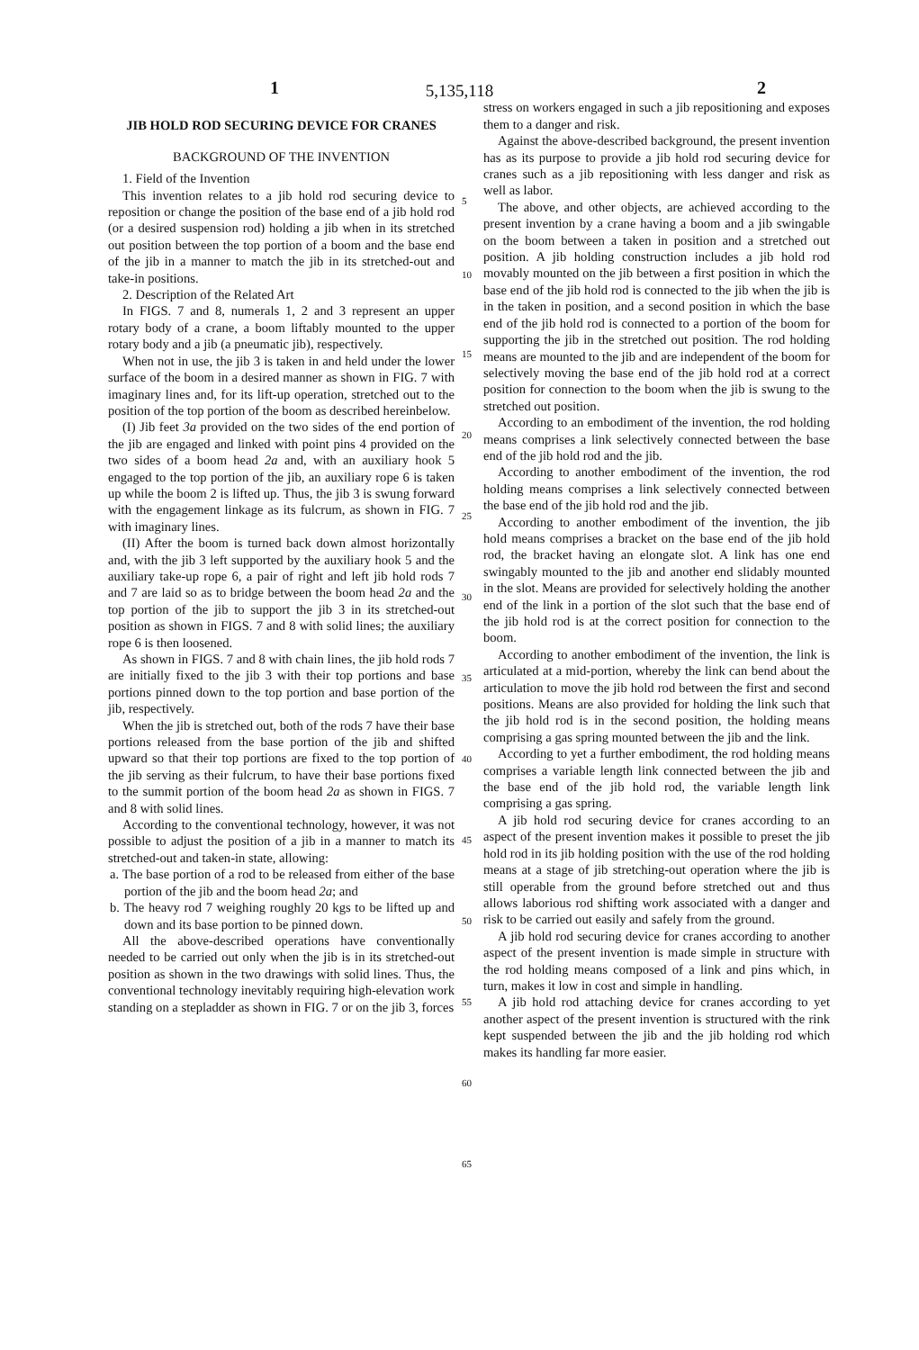5,135,118
1 2
JIB HOLD ROD SECURING DEVICE FOR CRANES
BACKGROUND OF THE INVENTION
1. Field of the Invention
This invention relates to a jib hold rod securing device to reposition or change the position of the base end of a jib hold rod (or a desired suspension rod) holding a jib when in its stretched out position between the top portion of a boom and the base end of the jib in a manner to match the jib in its stretched-out and take-in positions.
2. Description of the Related Art
In FIGS. 7 and 8, numerals 1, 2 and 3 represent an upper rotary body of a crane, a boom liftably mounted to the upper rotary body and a jib (a pneumatic jib), respectively.
When not in use, the jib 3 is taken in and held under the lower surface of the boom in a desired manner as shown in FIG. 7 with imaginary lines and, for its lift-up operation, stretched out to the position of the top portion of the boom as described hereinbelow.
(I) Jib feet 3a provided on the two sides of the end portion of the jib are engaged and linked with point pins 4 provided on the two sides of a boom head 2a and, with an auxiliary hook 5 engaged to the top portion of the jib, an auxiliary rope 6 is taken up while the boom 2 is lifted up. Thus, the jib 3 is swung forward with the engagement linkage as its fulcrum, as shown in FIG. 7 with imaginary lines.
(II) After the boom is turned back down almost horizontally and, with the jib 3 left supported by the auxiliary hook 5 and the auxiliary take-up rope 6, a pair of right and left jib hold rods 7 and 7 are laid so as to bridge between the boom head 2a and the top portion of the jib to support the jib 3 in its stretched-out position as shown in FIGS. 7 and 8 with solid lines; the auxiliary rope 6 is then loosened.
As shown in FIGS. 7 and 8 with chain lines, the jib hold rods 7 are initially fixed to the jib 3 with their top portions and base portions pinned down to the top portion and base portion of the jib, respectively.
When the jib is stretched out, both of the rods 7 have their base portions released from the base portion of the jib and shifted upward so that their top portions are fixed to the top portion of the jib serving as their fulcrum, to have their base portions fixed to the summit portion of the boom head 2a as shown in FIGS. 7 and 8 with solid lines.
According to the conventional technology, however, it was not possible to adjust the position of a jib in a manner to match its stretched-out and taken-in state, allowing:
a. The base portion of a rod to be released from either of the base portion of the jib and the boom head 2a; and
b. The heavy rod 7 weighing roughly 20 kgs to be lifted up and down and its base portion to be pinned down.
All the above-described operations have conventionally needed to be carried out only when the jib is in its stretched-out position as shown in the two drawings with solid lines. Thus, the conventional technology inevitably requiring high-elevation work standing on a stepladder as shown in FIG. 7 or on the jib 3, forces
5
10
15
20
25
30
35
40
45
50
55
60
65
stress on workers engaged in such a jib repositioning and exposes them to a danger and risk.
Against the above-described background, the present invention has as its purpose to provide a jib hold rod securing device for cranes such as a jib repositioning with less danger and risk as well as labor.
The above, and other objects, are achieved according to the present invention by a crane having a boom and a jib swingable on the boom between a taken in position and a stretched out position. A jib holding construction includes a jib hold rod movably mounted on the jib between a first position in which the base end of the jib hold rod is connected to the jib when the jib is in the taken in position, and a second position in which the base end of the jib hold rod is connected to a portion of the boom for supporting the jib in the stretched out position. The rod holding means are mounted to the jib and are independent of the boom for selectively moving the base end of the jib hold rod at a correct position for connection to the boom when the jib is swung to the stretched out position.
According to an embodiment of the invention, the rod holding means comprises a link selectively connected between the base end of the jib hold rod and the jib.
According to another embodiment of the invention, the rod holding means comprises a link selectively connected between the base end of the jib hold rod and the jib.
According to another embodiment of the invention, the jib hold means comprises a bracket on the base end of the jib hold rod, the bracket having an elongate slot. A link has one end swingably mounted to the jib and another end slidably mounted in the slot. Means are provided for selectively holding the another end of the link in a portion of the slot such that the base end of the jib hold rod is at the correct position for connection to the boom.
According to another embodiment of the invention, the link is articulated at a mid-portion, whereby the link can bend about the articulation to move the jib hold rod between the first and second positions. Means are also provided for holding the link such that the jib hold rod is in the second position, the holding means comprising a gas spring mounted between the jib and the link.
According to yet a further embodiment, the rod holding means comprises a variable length link connected between the jib and the base end of the jib hold rod, the variable length link comprising a gas spring.
A jib hold rod securing device for cranes according to an aspect of the present invention makes it possible to preset the jib hold rod in its jib holding position with the use of the rod holding means at a stage of jib stretching-out operation where the jib is still operable from the ground before stretched out and thus allows laborious rod shifting work associated with a danger and risk to be carried out easily and safely from the ground.
A jib hold rod securing device for cranes according to another aspect of the present invention is made simple in structure with the rod holding means composed of a link and pins which, in turn, makes it low in cost and simple in handling.
A jib hold rod attaching device for cranes according to yet another aspect of the present invention is structured with the rink kept suspended between the jib and the jib holding rod which makes its handling far more easier.